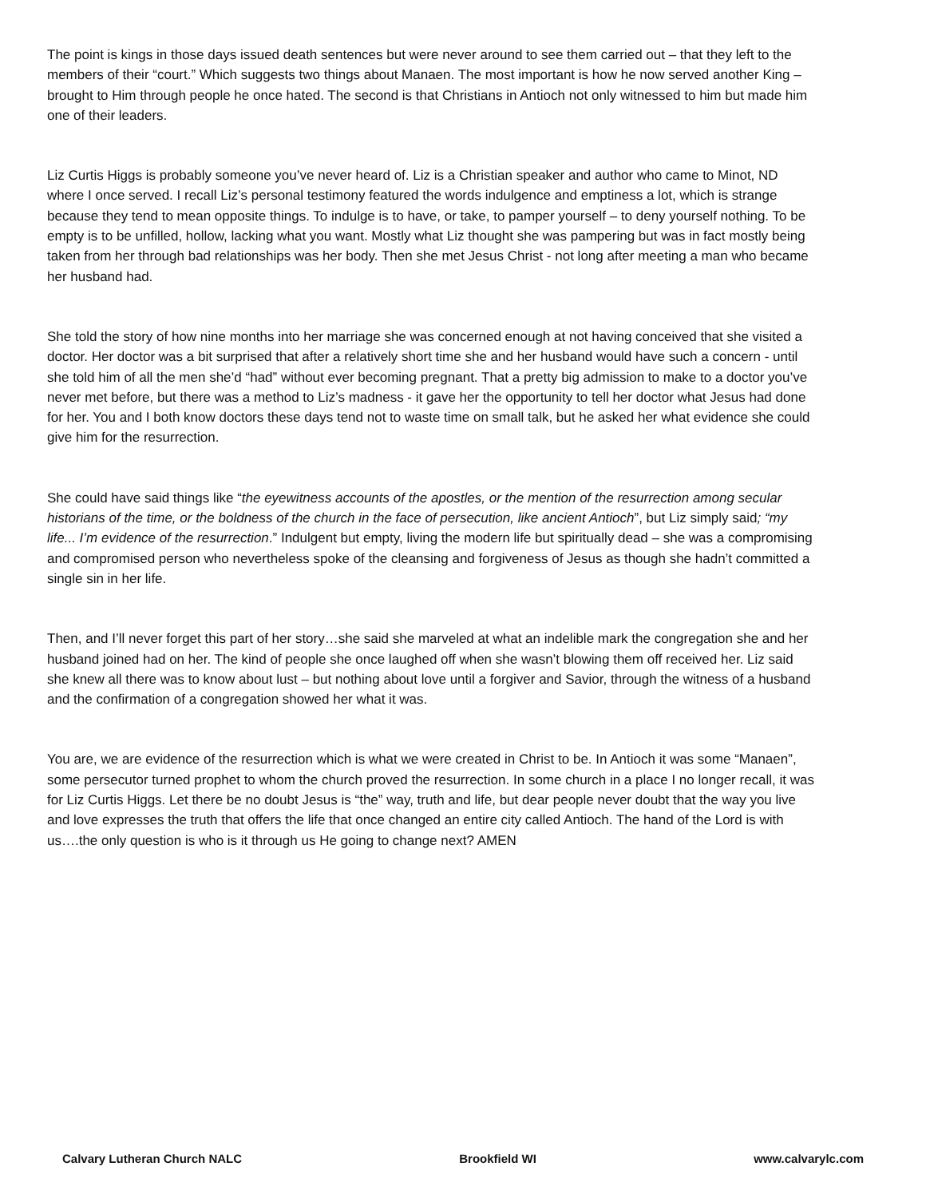The point is kings in those days issued death sentences but were never around to see them carried out – that they left to the members of their “court.” Which suggests two things about Manaen. The most important is how he now served another King – brought to Him through people he once hated. The second is that Christians in Antioch not only witnessed to him but made him one of their leaders.
Liz Curtis Higgs is probably someone you’ve never heard of. Liz is a Christian speaker and author who came to Minot, ND where I once served. I recall Liz’s personal testimony featured the words indulgence and emptiness a lot, which is strange because they tend to mean opposite things. To indulge is to have, or take, to pamper yourself – to deny yourself nothing. To be empty is to be unfilled, hollow, lacking what you want. Mostly what Liz thought she was pampering but was in fact mostly being taken from her through bad relationships was her body. Then she met Jesus Christ - not long after meeting a man who became her husband had.
She told the story of how nine months into her marriage she was concerned enough at not having conceived that she visited a doctor. Her doctor was a bit surprised that after a relatively short time she and her husband would have such a concern - until she told him of all the men she’d “had” without ever becoming pregnant. That a pretty big admission to make to a doctor you’ve never met before, but there was a method to Liz’s madness - it gave her the opportunity to tell her doctor what Jesus had done for her. You and I both know doctors these days tend not to waste time on small talk, but he asked her what evidence she could give him for the resurrection.
She could have said things like “the eyewitness accounts of the apostles, or the mention of the resurrection among secular historians of the time, or the boldness of the church in the face of persecution, like ancient Antioch”, but Liz simply said; “my life... I’m evidence of the resurrection.” Indulgent but empty, living the modern life but spiritually dead – she was a compromising and compromised person who nevertheless spoke of the cleansing and forgiveness of Jesus as though she hadn’t committed a single sin in her life.
Then, and I’ll never forget this part of her story…she said she marveled at what an indelible mark the congregation she and her husband joined had on her. The kind of people she once laughed off when she wasn’t blowing them off received her. Liz said she knew all there was to know about lust – but nothing about love until a forgiver and Savior, through the witness of a husband and the confirmation of a congregation showed her what it was.
You are, we are evidence of the resurrection which is what we were created in Christ to be. In Antioch it was some “Manaen”, some persecutor turned prophet to whom the church proved the resurrection. In some church in a place I no longer recall, it was for Liz Curtis Higgs. Let there be no doubt Jesus is “the” way, truth and life, but dear people never doubt that the way you live and love expresses the truth that offers the life that once changed an entire city called Antioch. The hand of the Lord is with us….the only question is who is it through us He going to change next? AMEN
Calvary Lutheran Church NALC Brookfield WI www.calvarylc.com